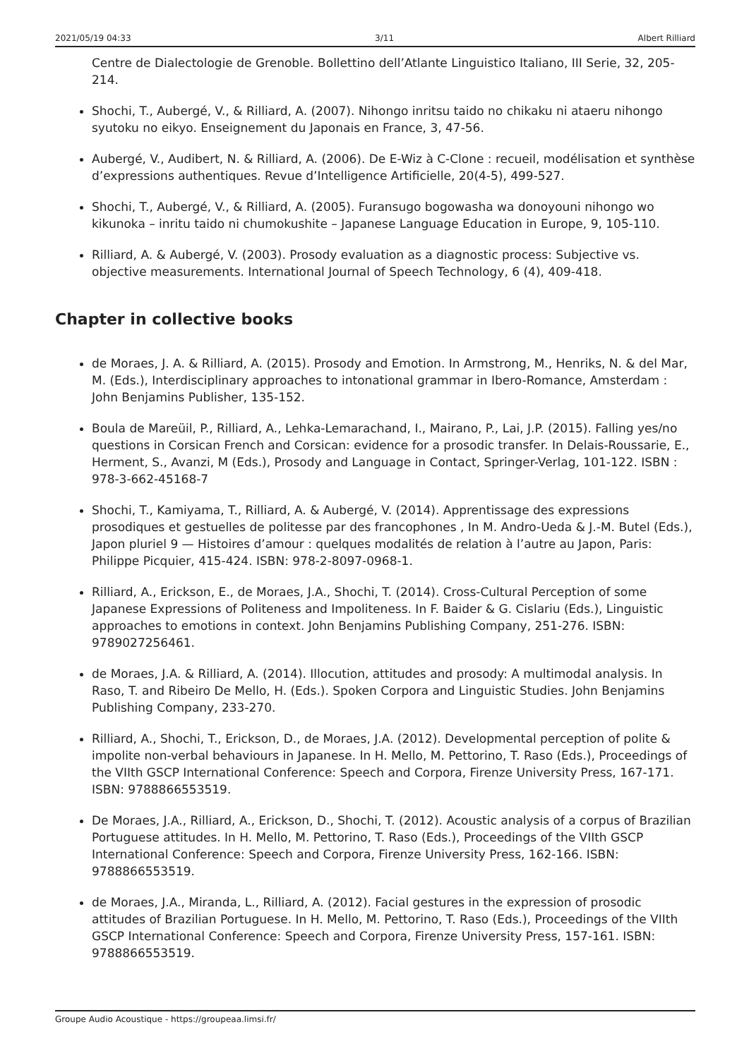2021/05/19 04:33 3/11 Albert Rilliard
Centre de Dialectologie de Grenoble. Bollettino dell’Atlante Linguistico Italiano, III Serie, 32, 205-214.
Shochi, T., Aubergé, V., & Rilliard, A. (2007). Nihongo inritsu taido no chikaku ni ataeru nihongo syutoku no eikyo. Enseignement du Japonais en France, 3, 47-56.
Aubergé, V., Audibert, N. & Rilliard, A. (2006). De E-Wiz à C-Clone : recueil, modélisation et synthèse d’expressions authentiques. Revue d’Intelligence Artificielle, 20(4-5), 499-527.
Shochi, T., Aubergé, V., & Rilliard, A. (2005). Furansugo bogowasha wa donoyouni nihongo wo kikunoka – inritu taido ni chumokushite – Japanese Language Education in Europe, 9, 105-110.
Rilliard, A. & Aubergé, V. (2003). Prosody evaluation as a diagnostic process: Subjective vs. objective measurements. International Journal of Speech Technology, 6 (4), 409-418.
Chapter in collective books
de Moraes, J. A. & Rilliard, A. (2015). Prosody and Emotion. In Armstrong, M., Henriks, N. & del Mar, M. (Eds.), Interdisciplinary approaches to intonational grammar in Ibero-Romance, Amsterdam : John Benjamins Publisher, 135-152.
Boula de Mareüil, P., Rilliard, A., Lehka-Lemarachand, I., Mairano, P., Lai, J.P. (2015). Falling yes/no questions in Corsican French and Corsican: evidence for a prosodic transfer. In Delais-Roussarie, E., Herment, S., Avanzi, M (Eds.), Prosody and Language in Contact, Springer-Verlag, 101-122. ISBN : 978-3-662-45168-7
Shochi, T., Kamiyama, T., Rilliard, A. & Aubergé, V. (2014). Apprentissage des expressions prosodiques et gestuelles de politesse par des francophones , In M. Andro-Ueda & J.-M. Butel (Eds.), Japon pluriel 9 — Histoires d’amour : quelques modalités de relation à l’autre au Japon, Paris: Philippe Picquier, 415-424. ISBN: 978-2-8097-0968-1.
Rilliard, A., Erickson, E., de Moraes, J.A., Shochi, T. (2014). Cross-Cultural Perception of some Japanese Expressions of Politeness and Impoliteness. In F. Baider & G. Cislariu (Eds.), Linguistic approaches to emotions in context. John Benjamins Publishing Company, 251-276. ISBN: 9789027256461.
de Moraes, J.A. & Rilliard, A. (2014). Illocution, attitudes and prosody: A multimodal analysis. In Raso, T. and Ribeiro De Mello, H. (Eds.). Spoken Corpora and Linguistic Studies. John Benjamins Publishing Company, 233-270.
Rilliard, A., Shochi, T., Erickson, D., de Moraes, J.A. (2012). Developmental perception of polite & impolite non-verbal behaviours in Japanese. In H. Mello, M. Pettorino, T. Raso (Eds.), Proceedings of the VIIth GSCP International Conference: Speech and Corpora, Firenze University Press, 167-171. ISBN: 9788866553519.
De Moraes, J.A., Rilliard, A., Erickson, D., Shochi, T. (2012). Acoustic analysis of a corpus of Brazilian Portuguese attitudes. In H. Mello, M. Pettorino, T. Raso (Eds.), Proceedings of the VIIth GSCP International Conference: Speech and Corpora, Firenze University Press, 162-166. ISBN: 9788866553519.
de Moraes, J.A., Miranda, L., Rilliard, A. (2012). Facial gestures in the expression of prosodic attitudes of Brazilian Portuguese. In H. Mello, M. Pettorino, T. Raso (Eds.), Proceedings of the VIIth GSCP International Conference: Speech and Corpora, Firenze University Press, 157-161. ISBN: 9788866553519.
Groupe Audio Acoustique - https://groupeaa.limsi.fr/